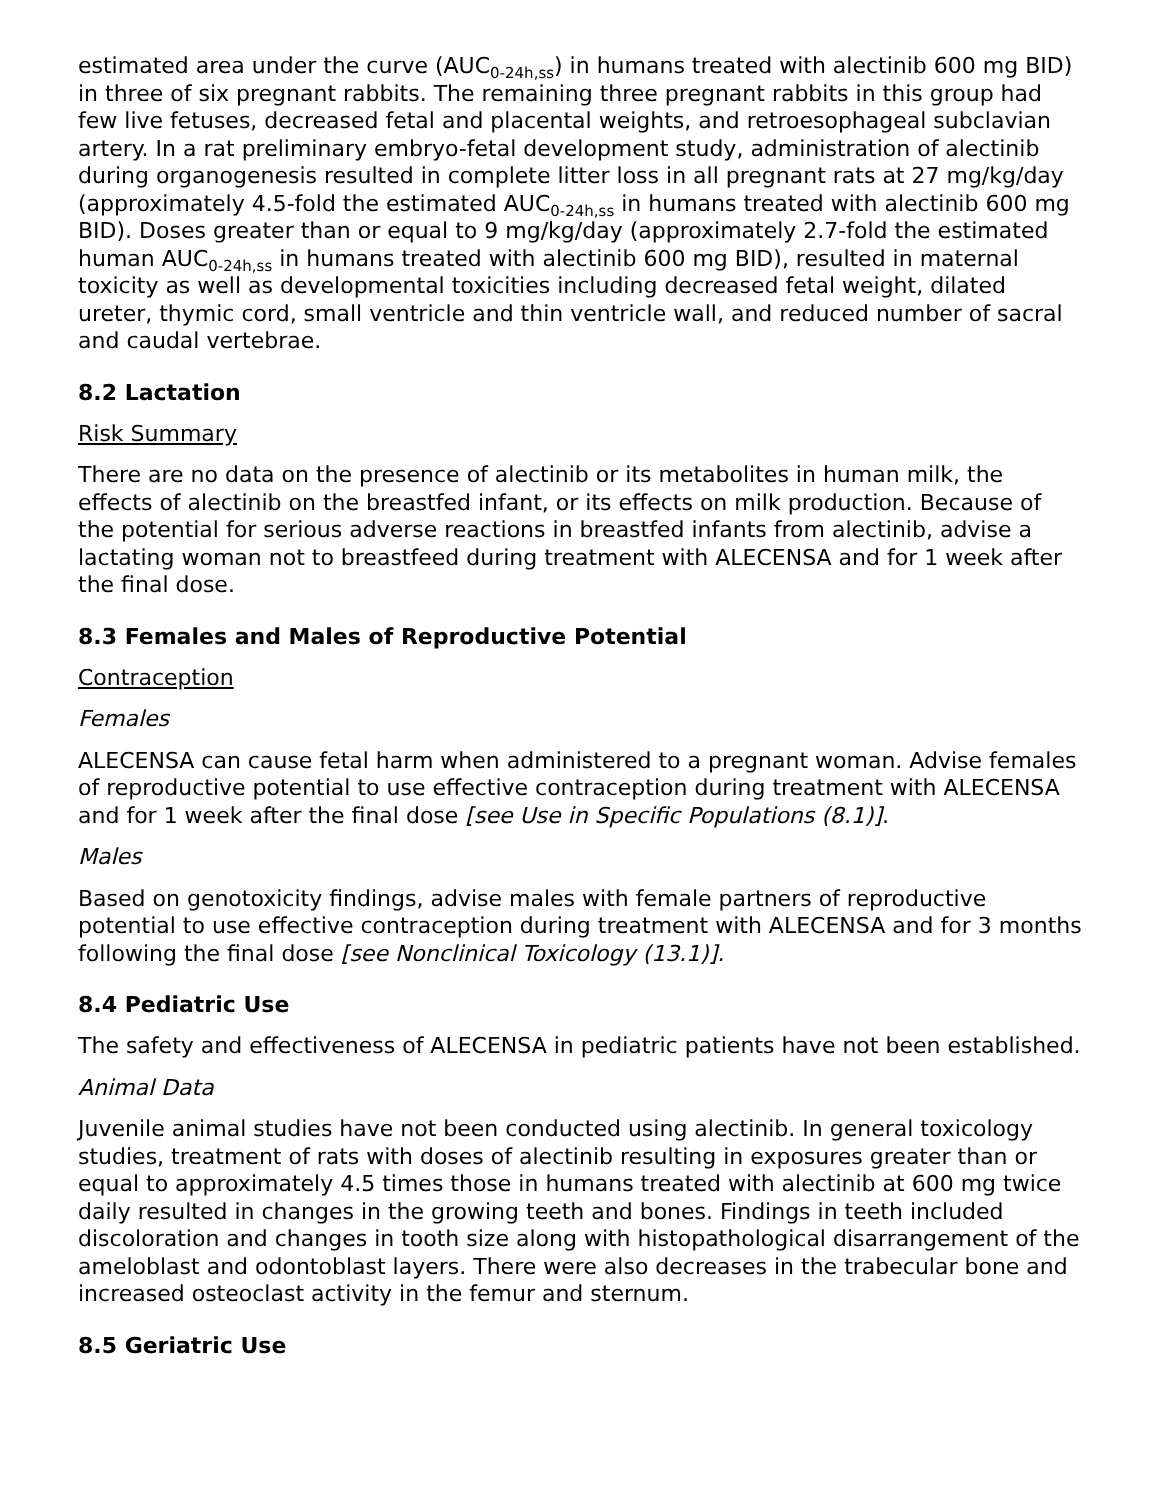estimated area under the curve (AUC<sub>0-24h,ss</sub>) in humans treated with alectinib 600 mg BID) in three of six pregnant rabbits. The remaining three pregnant rabbits in this group had few live fetuses, decreased fetal and placental weights, and retroesophageal subclavian artery. In a rat preliminary embryo-fetal development study, administration of alectinib during organogenesis resulted in complete litter loss in all pregnant rats at 27 mg/kg/day (approximately 4.5-fold the estimated AUC<sub>0-24h,ss</sub> in humans treated with alectinib 600 mg BID). Doses greater than or equal to 9 mg/kg/day (approximately 2.7-fold the estimated human AUC<sub>0-24h,ss</sub> in humans treated with alectinib 600 mg BID), resulted in maternal toxicity as well as developmental toxicities including decreased fetal weight, dilated ureter, thymic cord, small ventricle and thin ventricle wall, and reduced number of sacral and caudal vertebrae.
8.2 Lactation
Risk Summary
There are no data on the presence of alectinib or its metabolites in human milk, the effects of alectinib on the breastfed infant, or its effects on milk production. Because of the potential for serious adverse reactions in breastfed infants from alectinib, advise a lactating woman not to breastfeed during treatment with ALECENSA and for 1 week after the final dose.
8.3 Females and Males of Reproductive Potential
Contraception
Females
ALECENSA can cause fetal harm when administered to a pregnant woman. Advise females of reproductive potential to use effective contraception during treatment with ALECENSA and for 1 week after the final dose [see Use in Specific Populations (8.1)].
Males
Based on genotoxicity findings, advise males with female partners of reproductive potential to use effective contraception during treatment with ALECENSA and for 3 months following the final dose [see Nonclinical Toxicology (13.1)].
8.4 Pediatric Use
The safety and effectiveness of ALECENSA in pediatric patients have not been established.
Animal Data
Juvenile animal studies have not been conducted using alectinib. In general toxicology studies, treatment of rats with doses of alectinib resulting in exposures greater than or equal to approximately 4.5 times those in humans treated with alectinib at 600 mg twice daily resulted in changes in the growing teeth and bones. Findings in teeth included discoloration and changes in tooth size along with histopathological disarrangement of the ameloblast and odontoblast layers. There were also decreases in the trabecular bone and increased osteoclast activity in the femur and sternum.
8.5 Geriatric Use